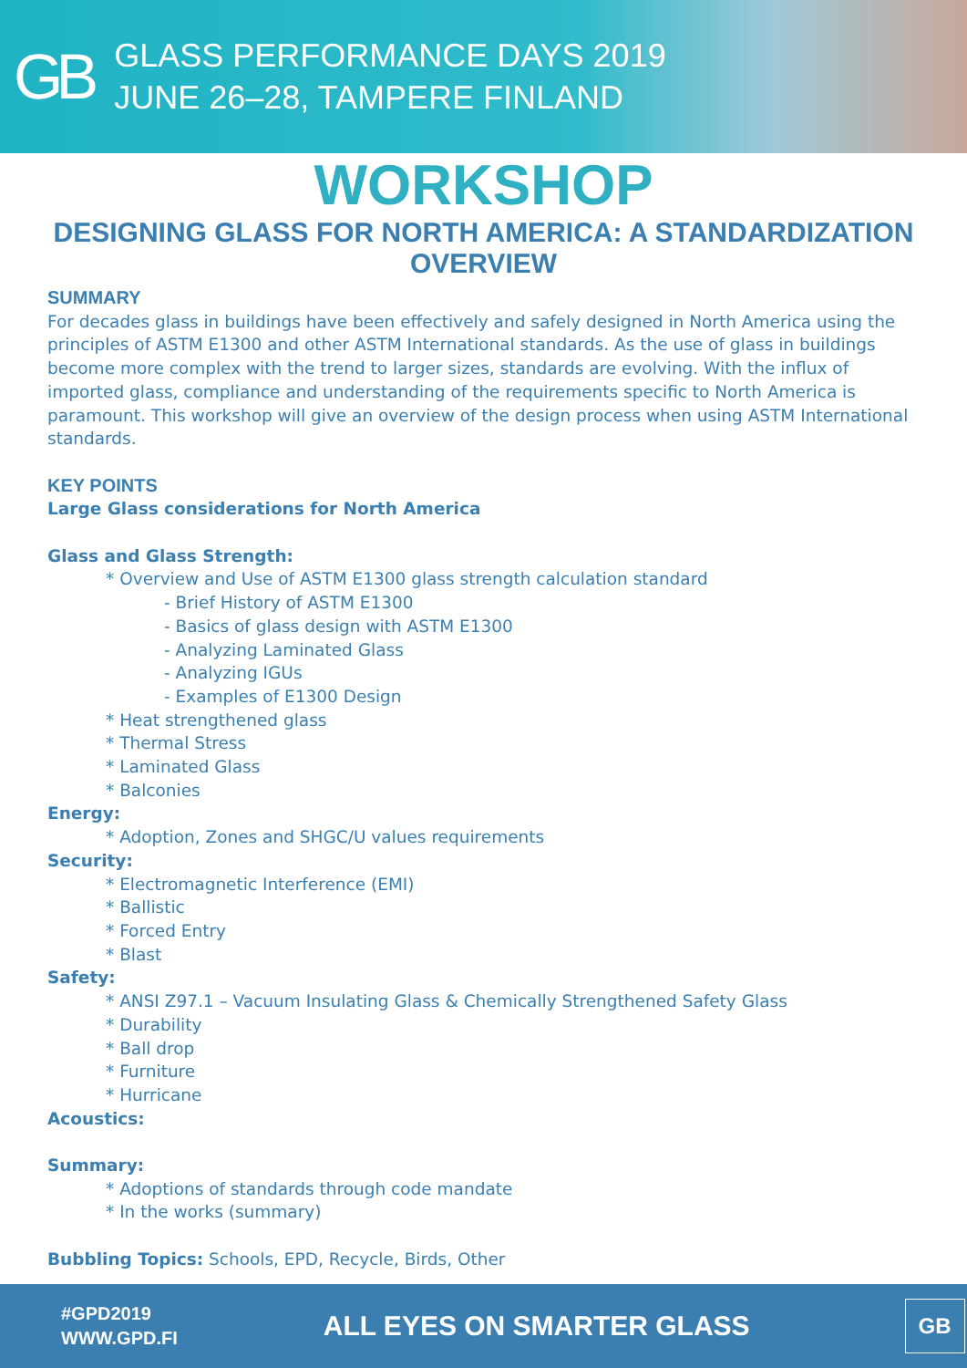GB
GLASS PERFORMANCE DAYS 2019
JUNE 26–28, TAMPERE FINLAND
WORKSHOP
DESIGNING GLASS FOR NORTH AMERICA: A STANDARDIZATION OVERVIEW
SUMMARY
For decades glass in buildings have been effectively and safely designed in North America using the principles of ASTM E1300 and other ASTM International standards. As the use of glass in buildings become more complex with the trend to larger sizes, standards are evolving. With the influx of imported glass, compliance and understanding of the requirements specific to North America is paramount. This workshop will give an overview of the design process when using ASTM International standards.
KEY POINTS
Large Glass considerations for North America
Glass and Glass Strength:
* Overview and Use of ASTM E1300 glass strength calculation standard
- Brief History of ASTM E1300
- Basics of glass design with ASTM E1300
- Analyzing Laminated Glass
- Analyzing IGUs
- Examples of E1300 Design
* Heat strengthened glass
* Thermal Stress
* Laminated Glass
* Balconies
Energy:
* Adoption, Zones and SHGC/U values requirements
Security:
* Electromagnetic Interference (EMI)
* Ballistic
* Forced Entry
* Blast
Safety:
* ANSI Z97.1 – Vacuum Insulating Glass & Chemically Strengthened Safety Glass
* Durability
* Ball drop
* Furniture
* Hurricane
Acoustics:
Summary:
* Adoptions of standards through code mandate
* In the works (summary)
Bubbling Topics: Schools, EPD, Recycle, Birds, Other
#GPD2019
WWW.GPD.FI
ALL EYES ON SMARTER GLASS
GB